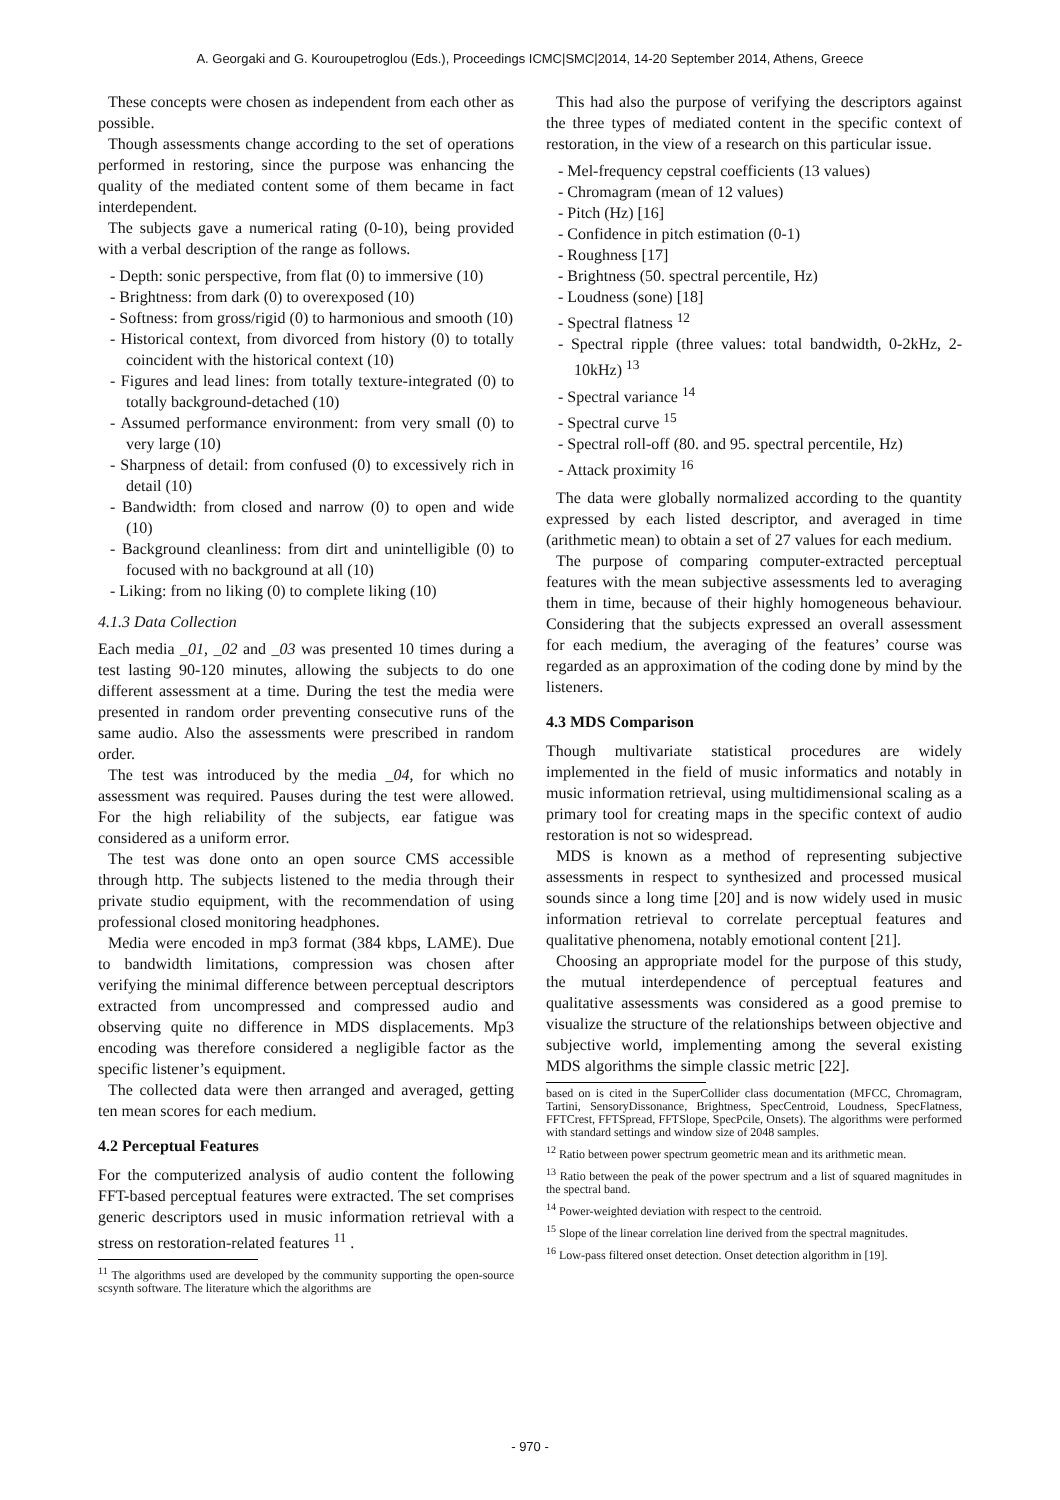A. Georgaki and G. Kouroupetroglou (Eds.), Proceedings ICMC|SMC|2014, 14-20 September 2014, Athens, Greece
These concepts were chosen as independent from each other as possible.
Though assessments change according to the set of operations performed in restoring, since the purpose was enhancing the quality of the mediated content some of them became in fact interdependent.
The subjects gave a numerical rating (0-10), being provided with a verbal description of the range as follows.
- Depth: sonic perspective, from flat (0) to immersive (10)
- Brightness: from dark (0) to overexposed (10)
- Softness: from gross/rigid (0) to harmonious and smooth (10)
- Historical context, from divorced from history (0) to totally coincident with the historical context (10)
- Figures and lead lines: from totally texture-integrated (0) to totally background-detached (10)
- Assumed performance environment: from very small (0) to very large (10)
- Sharpness of detail: from confused (0) to excessively rich in detail (10)
- Bandwidth: from closed and narrow (0) to open and wide (10)
- Background cleanliness: from dirt and unintelligible (0) to focused with no background at all (10)
- Liking: from no liking (0) to complete liking (10)
4.1.3 Data Collection
Each media _01, _02 and _03 was presented 10 times during a test lasting 90-120 minutes, allowing the subjects to do one different assessment at a time. During the test the media were presented in random order preventing consecutive runs of the same audio. Also the assessments were prescribed in random order.
The test was introduced by the media _04, for which no assessment was required. Pauses during the test were allowed. For the high reliability of the subjects, ear fatigue was considered as a uniform error.
The test was done onto an open source CMS accessible through http. The subjects listened to the media through their private studio equipment, with the recommendation of using professional closed monitoring headphones.
Media were encoded in mp3 format (384 kbps, LAME). Due to bandwidth limitations, compression was chosen after verifying the minimal difference between perceptual descriptors extracted from uncompressed and compressed audio and observing quite no difference in MDS displacements. Mp3 encoding was therefore considered a negligible factor as the specific listener’s equipment.
The collected data were then arranged and averaged, getting ten mean scores for each medium.
4.2 Perceptual Features
For the computerized analysis of audio content the following FFT-based perceptual features were extracted. The set comprises generic descriptors used in music information retrieval with a stress on restoration-related features <sup>11</sup> .
<sup>11</sup> The algorithms used are developed by the community supporting the open-source scsynth software. The literature which the algorithms are
This had also the purpose of verifying the descriptors against the three types of mediated content in the specific context of restoration, in the view of a research on this particular issue.
- Mel-frequency cepstral coefficients (13 values)
- Chromagram (mean of 12 values)
- Pitch (Hz) [16]
- Confidence in pitch estimation (0-1)
- Roughness [17]
- Brightness (50. spectral percentile, Hz)
- Loudness (sone) [18]
- Spectral flatness <sup>12</sup>
- Spectral ripple (three values: total bandwidth, 0-2kHz, 2-10kHz) <sup>13</sup>
- Spectral variance <sup>14</sup>
- Spectral curve <sup>15</sup>
- Spectral roll-off (80. and 95. spectral percentile, Hz)
- Attack proximity <sup>16</sup>
The data were globally normalized according to the quantity expressed by each listed descriptor, and averaged in time (arithmetic mean) to obtain a set of 27 values for each medium.
The purpose of comparing computer-extracted perceptual features with the mean subjective assessments led to averaging them in time, because of their highly homogeneous behaviour. Considering that the subjects expressed an overall assessment for each medium, the averaging of the features’ course was regarded as an approximation of the coding done by mind by the listeners.
4.3 MDS Comparison
Though multivariate statistical procedures are widely implemented in the field of music informatics and notably in music information retrieval, using multidimensional scaling as a primary tool for creating maps in the specific context of audio restoration is not so widespread.
MDS is known as a method of representing subjective assessments in respect to synthesized and processed musical sounds since a long time [20] and is now widely used in music information retrieval to correlate perceptual features and qualitative phenomena, notably emotional content [21].
Choosing an appropriate model for the purpose of this study, the mutual interdependence of perceptual features and qualitative assessments was considered as a good premise to visualize the structure of the relationships between objective and subjective world, implementing among the several existing MDS algorithms the simple classic metric [22].
based on is cited in the SuperCollider class documentation (MFCC, Chromagram, Tartini, SensoryDissonance, Brightness, SpecCentroid, Loudness, SpecFlatness, FFTCrest, FFTSpread, FFTSlope, SpecPcile, Onsets). The algorithms were performed with standard settings and window size of 2048 samples.
<sup>12</sup> Ratio between power spectrum geometric mean and its arithmetic mean.
<sup>13</sup> Ratio between the peak of the power spectrum and a list of squared magnitudes in the spectral band.
<sup>14</sup> Power-weighted deviation with respect to the centroid.
<sup>15</sup> Slope of the linear correlation line derived from the spectral magnitudes.
<sup>16</sup> Low-pass filtered onset detection. Onset detection algorithm in [19].
- 970 -